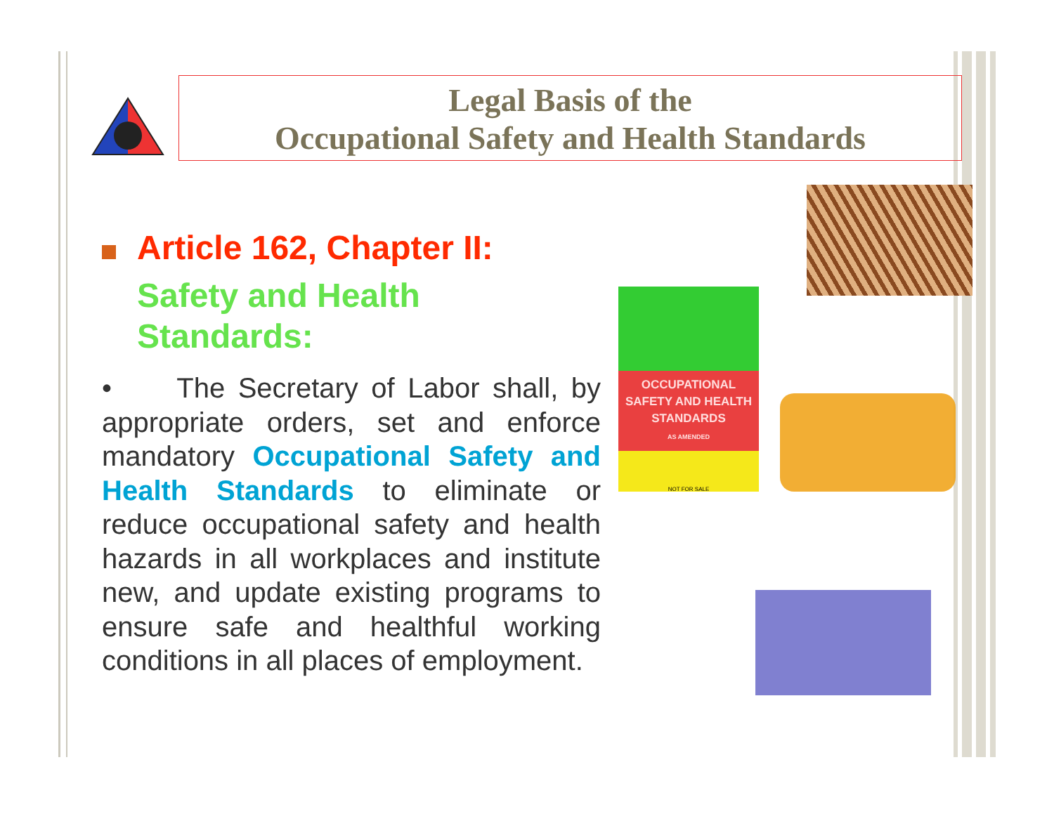Legal Basis of the
Occupational Safety and Health Standards
Article 162, Chapter II:
Safety and Health
Standards:
• The Secretary of Labor shall, by appropriate orders, set and enforce mandatory Occupational Safety and Health Standards to eliminate or reduce occupational safety and health hazards in all workplaces and institute new, and update existing programs to ensure safe and healthful working conditions in all places of employment.
OCCUPATIONAL
SAFETY AND HEALTH
STANDARDS
AS AMENDED
NOT FOR SALE